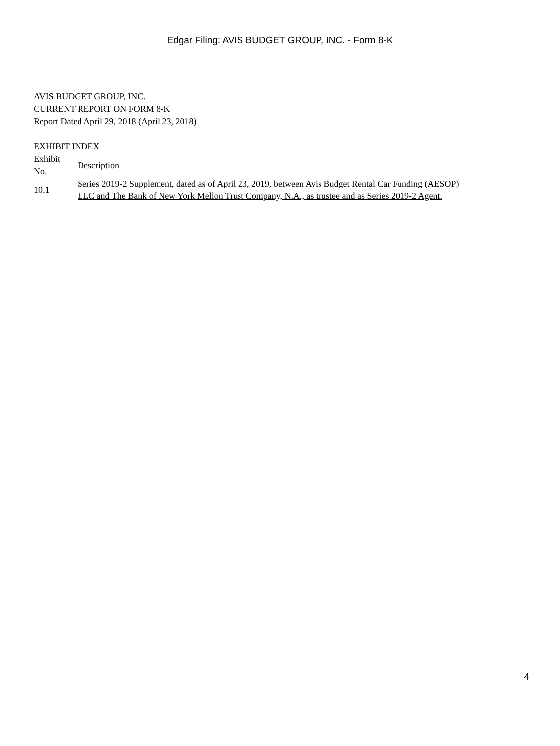Edgar Filing: AVIS BUDGET GROUP, INC. - Form 8-K
AVIS BUDGET GROUP, INC.
CURRENT REPORT ON FORM 8-K
Report Dated April 29, 2018 (April 23, 2018)
EXHIBIT INDEX
| Exhibit No. | Description |
| --- | --- |
| 10.1 | Series 2019-2 Supplement, dated as of April 23, 2019, between Avis Budget Rental Car Funding (AESOP) LLC and The Bank of New York Mellon Trust Company, N.A., as trustee and as Series 2019-2 Agent. |
4